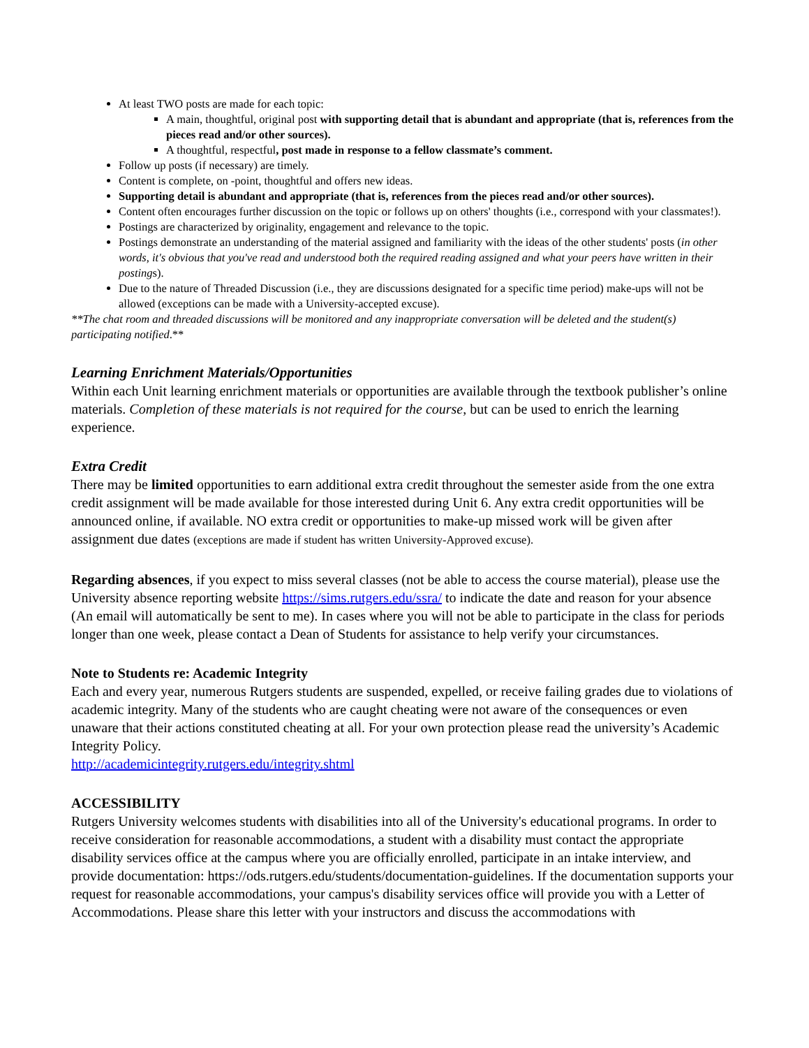At least TWO posts are made for each topic:
A main, thoughtful, original post with supporting detail that is abundant and appropriate (that is, references from the pieces read and/or other sources).
A thoughtful, respectful, post made in response to a fellow classmate’s comment.
Follow up posts (if necessary) are timely.
Content is complete, on -point, thoughtful and offers new ideas.
Supporting detail is abundant and appropriate (that is, references from the pieces read and/or other sources).
Content often encourages further discussion on the topic or follows up on others' thoughts (i.e., correspond with your classmates!).
Postings are characterized by originality, engagement and relevance to the topic.
Postings demonstrate an understanding of the material assigned and familiarity with the ideas of the other students' posts (in other words, it's obvious that you've read and understood both the required reading assigned and what your peers have written in their postings).
Due to the nature of Threaded Discussion (i.e., they are discussions designated for a specific time period) make-ups will not be allowed (exceptions can be made with a University-accepted excuse).
**The chat room and threaded discussions will be monitored and any inappropriate conversation will be deleted and the student(s) participating notified.**
Learning Enrichment Materials/Opportunities
Within each Unit learning enrichment materials or opportunities are available through the textbook publisher’s online materials. Completion of these materials is not required for the course, but can be used to enrich the learning experience.
Extra Credit
There may be limited opportunities to earn additional extra credit throughout the semester aside from the one extra credit assignment will be made available for those interested during Unit 6. Any extra credit opportunities will be announced online, if available. NO extra credit or opportunities to make-up missed work will be given after assignment due dates (exceptions are made if student has written University-Approved excuse).
Regarding absences, if you expect to miss several classes (not be able to access the course material), please use the University absence reporting website https://sims.rutgers.edu/ssra/ to indicate the date and reason for your absence (An email will automatically be sent to me). In cases where you will not be able to participate in the class for periods longer than one week, please contact a Dean of Students for assistance to help verify your circumstances.
Note to Students re: Academic Integrity
Each and every year, numerous Rutgers students are suspended, expelled, or receive failing grades due to violations of academic integrity. Many of the students who are caught cheating were not aware of the consequences or even unaware that their actions constituted cheating at all. For your own protection please read the university’s Academic Integrity Policy.
http://academicintegrity.rutgers.edu/integrity.shtml
ACCESSIBILITY
Rutgers University welcomes students with disabilities into all of the University's educational programs. In order to receive consideration for reasonable accommodations, a student with a disability must contact the appropriate disability services office at the campus where you are officially enrolled, participate in an intake interview, and provide documentation: https://ods.rutgers.edu/students/documentation-guidelines. If the documentation supports your request for reasonable accommodations, your campus's disability services office will provide you with a Letter of Accommodations. Please share this letter with your instructors and discuss the accommodations with